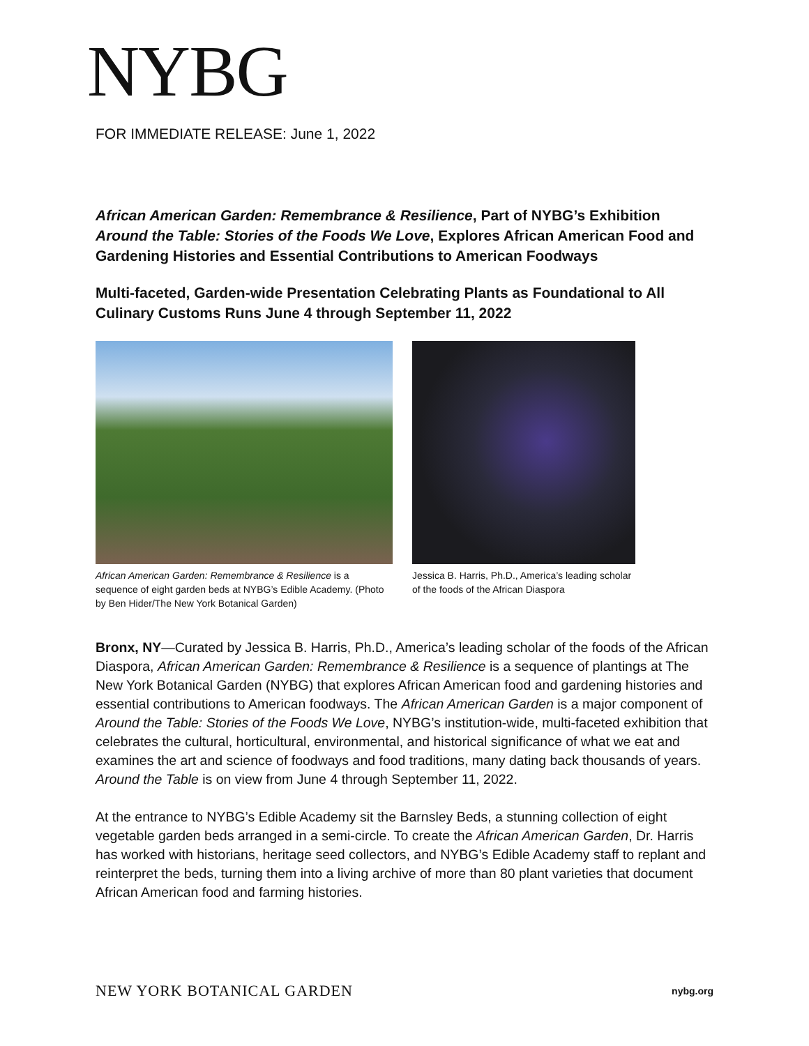NYBG
FOR IMMEDIATE RELEASE: June 1, 2022
African American Garden: Remembrance & Resilience, Part of NYBG’s Exhibition Around the Table: Stories of the Foods We Love, Explores African American Food and Gardening Histories and Essential Contributions to American Foodways
Multi-faceted, Garden-wide Presentation Celebrating Plants as Foundational to All Culinary Customs Runs June 4 through September 11, 2022
African American Garden: Remembrance & Resilience is a sequence of eight garden beds at NYBG’s Edible Academy. (Photo by Ben Hider/The New York Botanical Garden)
Jessica B. Harris, Ph.D., America’s leading scholar of the foods of the African Diaspora
Bronx, NY—Curated by Jessica B. Harris, Ph.D., America’s leading scholar of the foods of the African Diaspora, African American Garden: Remembrance & Resilience is a sequence of plantings at The New York Botanical Garden (NYBG) that explores African American food and gardening histories and essential contributions to American foodways. The African American Garden is a major component of Around the Table: Stories of the Foods We Love, NYBG’s institution-wide, multi-faceted exhibition that celebrates the cultural, horticultural, environmental, and historical significance of what we eat and examines the art and science of foodways and food traditions, many dating back thousands of years. Around the Table is on view from June 4 through September 11, 2022.
At the entrance to NYBG’s Edible Academy sit the Barnsley Beds, a stunning collection of eight vegetable garden beds arranged in a semi-circle. To create the African American Garden, Dr. Harris has worked with historians, heritage seed collectors, and NYBG’s Edible Academy staff to replant and reinterpret the beds, turning them into a living archive of more than 80 plant varieties that document African American food and farming histories.
NEW YORK BOTANICAL GARDEN nybg.org